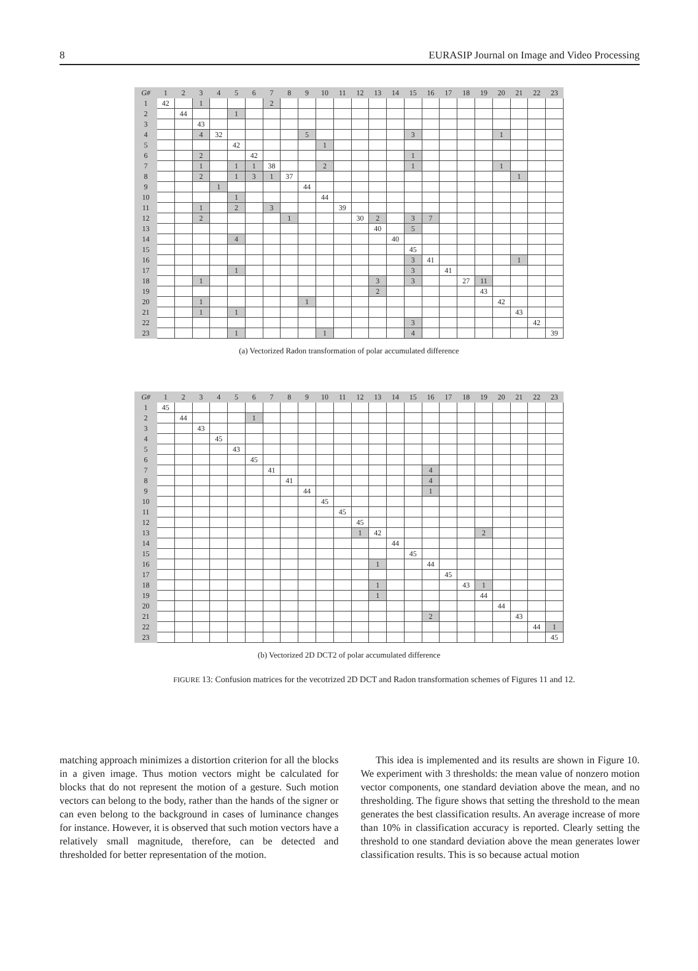8 EURASIP Journal on Image and Video Processing
| G# | 1 | 2 | 3 | 4 | 5 | 6 | 7 | 8 | 9 | 10 | 11 | 12 | 13 | 14 | 15 | 16 | 17 | 18 | 19 | 20 | 21 | 22 | 23 |
| --- | --- | --- | --- | --- | --- | --- | --- | --- | --- | --- | --- | --- | --- | --- | --- | --- | --- | --- | --- | --- | --- | --- | --- |
| 1 | 42 | | 1 | | | | 2 | | | | | | | | | | | | | | | | |
| 2 | | 44 | | | 1 | | | | | | | | | | | | | | | | | | |
| 3 | | | 43 | | | | | | | | | | | | | | | | | | | | |
| 4 | | | 4 | 32 | | | | | 5 | | | | | | 3 | | | | | 1 | | | |
| 5 | | | | | 42 | | | | | 1 | | | | | | | | | | | | | |
| 6 | | | 2 | | | 42 | | | | | | | | | 1 | | | | | | | | |
| 7 | | | 1 | | 1 | 1 | 38 | | | 2 | | | | | 1 | | | | | 1 | | | |
| 8 | | | 2 | | 1 | 3 | 1 | 37 | | | | | | | | | | | | | 1 | | |
| 9 | | | | 1 | | | | | 44 | | | | | | | | | | | | | | |
| 10 | | | | | 1 | | | | | 44 | | | | | | | | | | | | | |
| 11 | | | 1 | | 2 | | 3 | | | | 39 | | | | | | | | | | | | |
| 12 | | | 2 | | | | | 1 | | | | 30 | 2 | | 3 | 7 | | | | | | | |
| 13 | | | | | | | | | | | | | 40 | | 5 | | | | | | | | |
| 14 | | | | | 4 | | | | | | | | | 40 | | | | | | | | | |
| 15 | | | | | | | | | | | | | | | 45 | | | | | | | | |
| 16 | | | | | | | | | | | | | | | 3 | 41 | | | | | 1 | | |
| 17 | | | | | 1 | | | | | | | | | | 3 | | 41 | | | | | | |
| 18 | | | 1 | | | | | | | | | | 3 | | 3 | | | 27 | 11 | | | | |
| 19 | | | | | | | | | | | | | 2 | | | | | | 43 | | | | |
| 20 | | | 1 | | | | | | 1 | | | | | | | | | | | 42 | | | |
| 21 | | | 1 | | 1 | | | | | | | | | | | | | | | | 43 | | |
| 22 | | | | | | | | | | | | | | | 3 | | | | | | | 42 | |
| 23 | | | | | 1 | | | | | 1 | | | | | 4 | | | | | | | | 39 |
(a) Vectorized Radon transformation of polar accumulated difference
| G# | 1 | 2 | 3 | 4 | 5 | 6 | 7 | 8 | 9 | 10 | 11 | 12 | 13 | 14 | 15 | 16 | 17 | 18 | 19 | 20 | 21 | 22 | 23 |
| --- | --- | --- | --- | --- | --- | --- | --- | --- | --- | --- | --- | --- | --- | --- | --- | --- | --- | --- | --- | --- | --- | --- | --- |
| 1 | 45 | | | | | | | | | | | | | | | | | | | | | | |
| 2 | | 44 | | | | 1 | | | | | | | | | | | | | | | | | |
| 3 | | | 43 | | | | | | | | | | | | | | | | | | | | |
| 4 | | | | 45 | | | | | | | | | | | | | | | | | | | |
| 5 | | | | | 43 | | | | | | | | | | | | | | | | | | |
| 6 | | | | | | 45 | | | | | | | | | | | | | | | | | |
| 7 | | | | | | | 41 | | | | | | | | | 4 | | | | | | | |
| 8 | | | | | | | | 41 | | | | | | | | 4 | | | | | | | |
| 9 | | | | | | | | | 44 | | | | | | | 1 | | | | | | | |
| 10 | | | | | | | | | | 45 | | | | | | | | | | | | | |
| 11 | | | | | | | | | | | 45 | | | | | | | | | | | | |
| 12 | | | | | | | | | | | | 45 | | | | | | | | | | | |
| 13 | | | | | | | | | | | | 1 | 42 | | | | | | 2 | | | | |
| 14 | | | | | | | | | | | | | | 44 | | | | | | | | | |
| 15 | | | | | | | | | | | | | | | 45 | | | | | | | | |
| 16 | | | | | | | | | | | | | 1 | | | 44 | | | | | | | |
| 17 | | | | | | | | | | | | | | | | | 45 | | | | | | |
| 18 | | | | | | | | | | | | | 1 | | | | | 43 | 1 | | | | |
| 19 | | | | | | | | | | | | | 1 | | | | | | 44 | | | | |
| 20 | | | | | | | | | | | | | | | | | | | | 44 | | | |
| 21 | | | | | | | | | | | | | | | | 2 | | | | | 43 | | |
| 22 | | | | | | | | | | | | | | | | | | | | | | 44 | 1 |
| 23 | | | | | | | | | | | | | | | | | | | | | | | 45 |
(b) Vectorized 2D DCT2 of polar accumulated difference
FIGURE 13: Confusion matrices for the vecotrized 2D DCT and Radon transformation schemes of Figures 11 and 12.
matching approach minimizes a distortion criterion for all the blocks in a given image. Thus motion vectors might be calculated for blocks that do not represent the motion of a gesture. Such motion vectors can belong to the body, rather than the hands of the signer or can even belong to the background in cases of luminance changes for instance. However, it is observed that such motion vectors have a relatively small magnitude, therefore, can be detected and thresholded for better representation of the motion.
This idea is implemented and its results are shown in Figure 10. We experiment with 3 thresholds: the mean value of nonzero motion vector components, one standard deviation above the mean, and no thresholding. The figure shows that setting the threshold to the mean generates the best classification results. An average increase of more than 10% in classification accuracy is reported. Clearly setting the threshold to one standard deviation above the mean generates lower classification results. This is so because actual motion